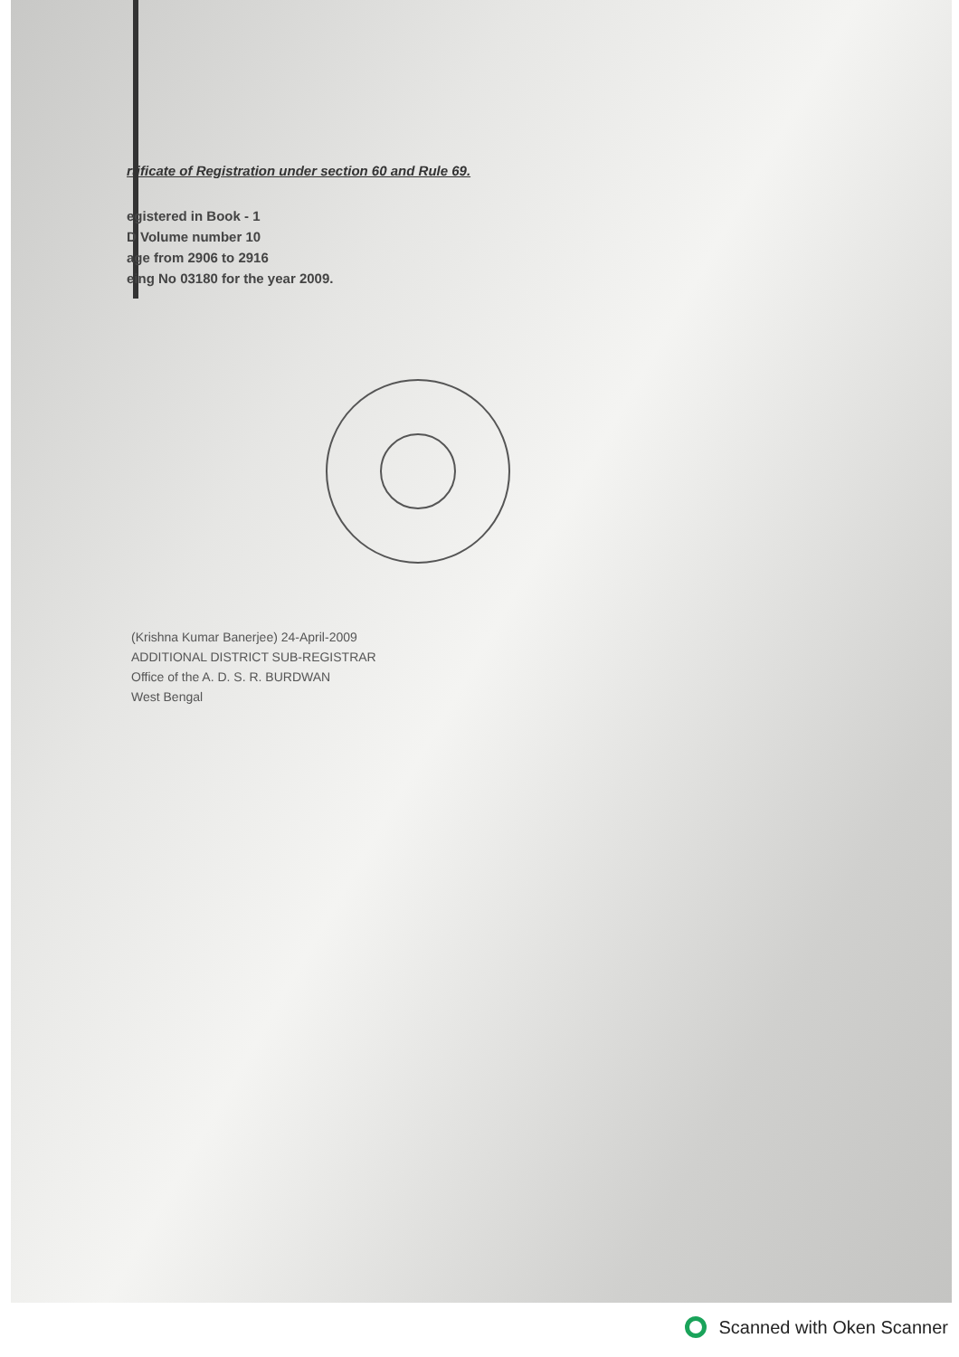rtificate of Registration under section 60 and Rule 69.
egistered in Book - 1
D Volume number 10
age from 2906 to 2916
eing No 03180 for the year 2009.
(Krishna Kumar Banerjee) 24-April-2009
ADDITIONAL DISTRICT SUB-REGISTRAR
Office of the A. D. S. R. BURDWAN
West Bengal
Scanned with Oken Scanner